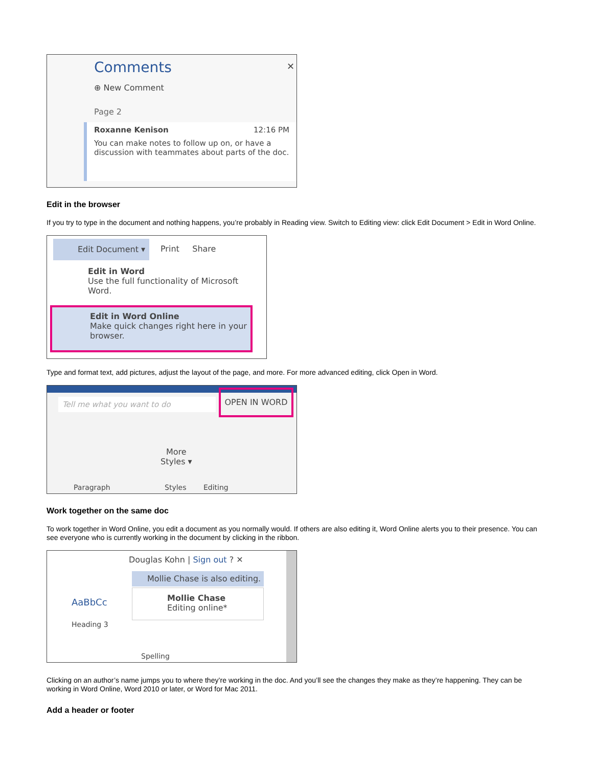Comments ✕
⊕ New Comment
Page 2
Roxanne Kenison 12:16 PM
You can make notes to follow up on, or have a discussion with teammates about parts of the doc.
Edit in the browser
If you try to type in the document and nothing happens, you’re probably in Reading view. Switch to Editing view: click Edit Document > Edit in Word Online.
Edit Document ▾
Print Share
Edit in Word
Use the full functionality of Microsoft Word.
Edit in Word Online
Make quick changes right here in your browser.
Type and format text, add pictures, adjust the layout of the page, and more. For more advanced editing, click Open in Word.
Tell me what you want to do
OPEN IN WORD
More
Styles ▾
Paragraph Styles Editing
Work together on the same doc
To work together in Word Online, you edit a document as you normally would. If others are also editing it, Word Online alerts you to their presence. You can see everyone who is currently working in the document by clicking in the ribbon.
Douglas Kohn | Sign out ? ✕
Mollie Chase is also editing.
AaBbCc
Heading 3
Mollie Chase
Editing online*
Spelling
Clicking on an author’s name jumps you to where they’re working in the doc. And you’ll see the changes they make as they’re happening. They can be working in Word Online, Word 2010 or later, or Word for Mac 2011.
Add a header or footer